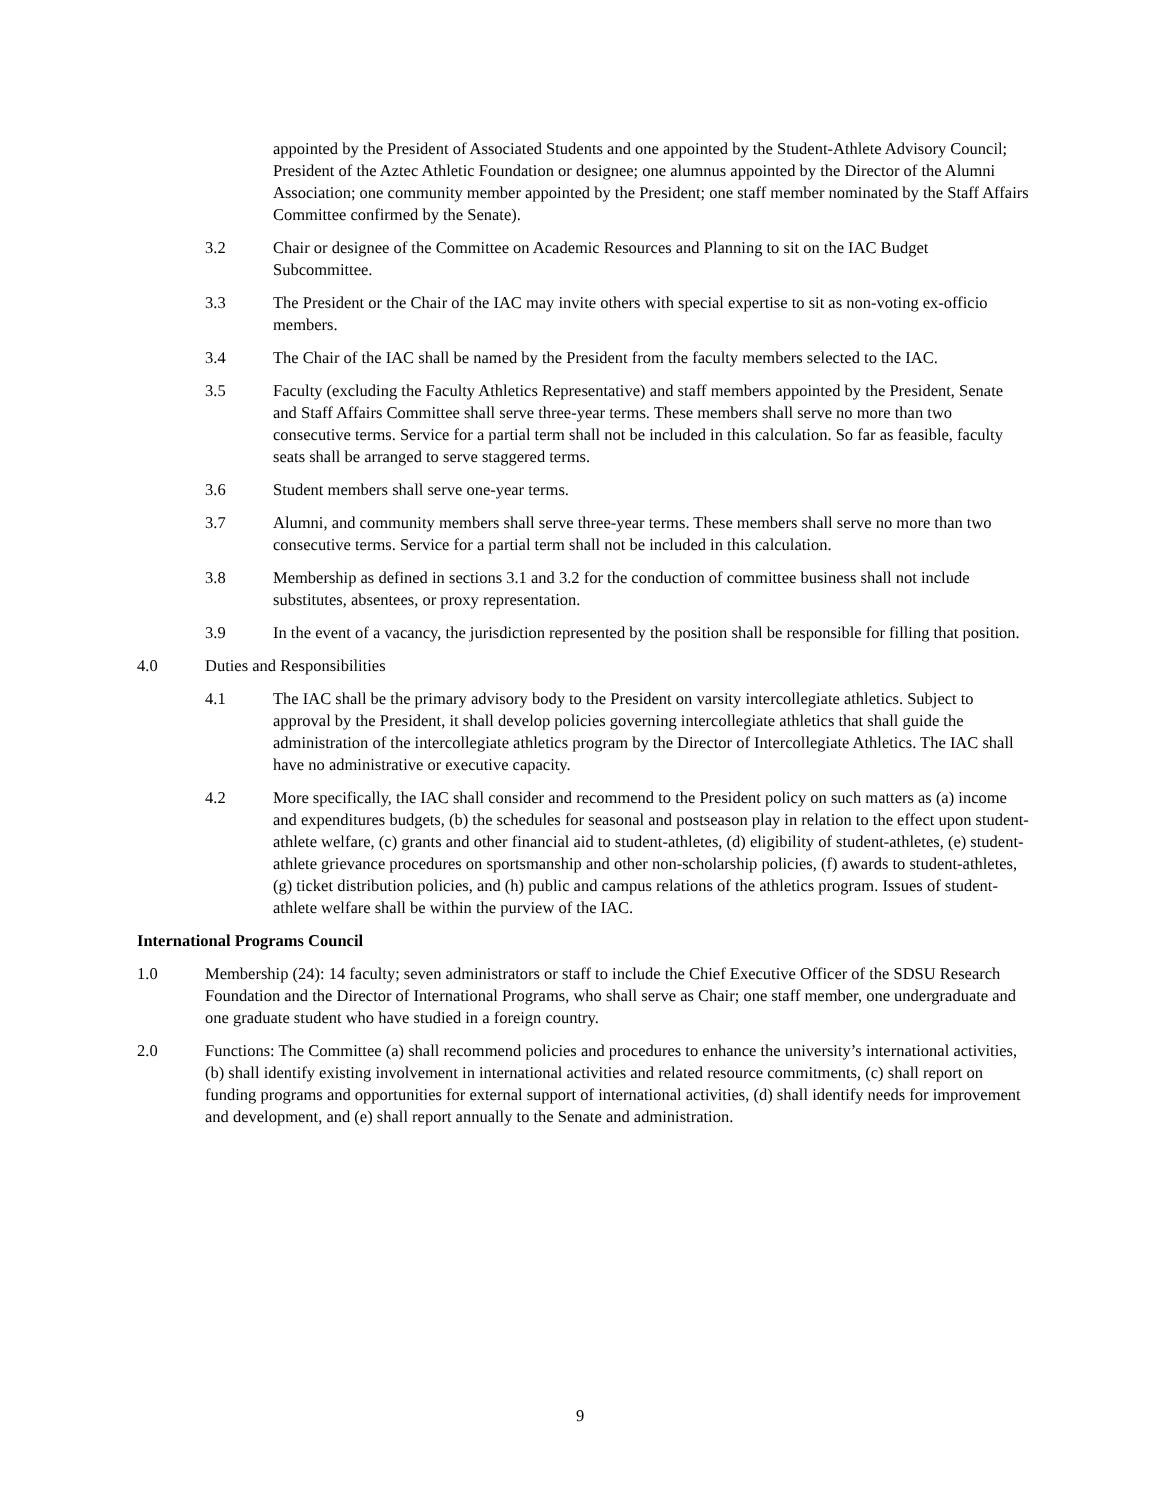appointed by the President of Associated Students and one appointed by the Student-Athlete Advisory Council; President of the Aztec Athletic Foundation or designee; one alumnus appointed by the Director of the Alumni Association; one community member appointed by the President; one staff member nominated by the Staff Affairs Committee confirmed by the Senate).
3.2 Chair or designee of the Committee on Academic Resources and Planning to sit on the IAC Budget Subcommittee.
3.3 The President or the Chair of the IAC may invite others with special expertise to sit as non-voting ex-officio members.
3.4 The Chair of the IAC shall be named by the President from the faculty members selected to the IAC.
3.5 Faculty (excluding the Faculty Athletics Representative) and staff members appointed by the President, Senate and Staff Affairs Committee shall serve three-year terms. These members shall serve no more than two consecutive terms. Service for a partial term shall not be included in this calculation. So far as feasible, faculty seats shall be arranged to serve staggered terms.
3.6 Student members shall serve one-year terms.
3.7 Alumni, and community members shall serve three-year terms. These members shall serve no more than two consecutive terms. Service for a partial term shall not be included in this calculation.
3.8 Membership as defined in sections 3.1 and 3.2 for the conduction of committee business shall not include substitutes, absentees, or proxy representation.
3.9 In the event of a vacancy, the jurisdiction represented by the position shall be responsible for filling that position.
4.0 Duties and Responsibilities
4.1 The IAC shall be the primary advisory body to the President on varsity intercollegiate athletics. Subject to approval by the President, it shall develop policies governing intercollegiate athletics that shall guide the administration of the intercollegiate athletics program by the Director of Intercollegiate Athletics. The IAC shall have no administrative or executive capacity.
4.2 More specifically, the IAC shall consider and recommend to the President policy on such matters as (a) income and expenditures budgets, (b) the schedules for seasonal and postseason play in relation to the effect upon student-athlete welfare, (c) grants and other financial aid to student-athletes, (d) eligibility of student-athletes, (e) student-athlete grievance procedures on sportsmanship and other non-scholarship policies, (f) awards to student-athletes, (g) ticket distribution policies, and (h) public and campus relations of the athletics program. Issues of student-athlete welfare shall be within the purview of the IAC.
International Programs Council
1.0 Membership (24): 14 faculty; seven administrators or staff to include the Chief Executive Officer of the SDSU Research Foundation and the Director of International Programs, who shall serve as Chair; one staff member, one undergraduate and one graduate student who have studied in a foreign country.
2.0 Functions: The Committee (a) shall recommend policies and procedures to enhance the university’s international activities, (b) shall identify existing involvement in international activities and related resource commitments, (c) shall report on funding programs and opportunities for external support of international activities, (d) shall identify needs for improvement and development, and (e) shall report annually to the Senate and administration.
9